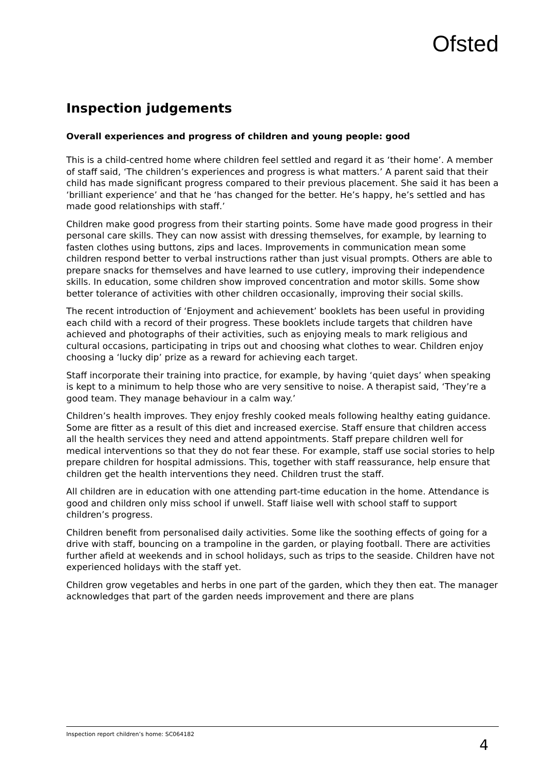Ofsted
Inspection judgements
Overall experiences and progress of children and young people: good
This is a child-centred home where children feel settled and regard it as ‘their home’. A member of staff said, ‘The children’s experiences and progress is what matters.’ A parent said that their child has made significant progress compared to their previous placement. She said it has been a ‘brilliant experience’ and that he ‘has changed for the better. He’s happy, he’s settled and has made good relationships with staff.’
Children make good progress from their starting points. Some have made good progress in their personal care skills. They can now assist with dressing themselves, for example, by learning to fasten clothes using buttons, zips and laces. Improvements in communication mean some children respond better to verbal instructions rather than just visual prompts. Others are able to prepare snacks for themselves and have learned to use cutlery, improving their independence skills. In education, some children show improved concentration and motor skills. Some show better tolerance of activities with other children occasionally, improving their social skills.
The recent introduction of ‘Enjoyment and achievement’ booklets has been useful in providing each child with a record of their progress. These booklets include targets that children have achieved and photographs of their activities, such as enjoying meals to mark religious and cultural occasions, participating in trips out and choosing what clothes to wear. Children enjoy choosing a ‘lucky dip’ prize as a reward for achieving each target.
Staff incorporate their training into practice, for example, by having ‘quiet days’ when speaking is kept to a minimum to help those who are very sensitive to noise. A therapist said, ‘They’re a good team. They manage behaviour in a calm way.’
Children’s health improves. They enjoy freshly cooked meals following healthy eating guidance. Some are fitter as a result of this diet and increased exercise. Staff ensure that children access all the health services they need and attend appointments. Staff prepare children well for medical interventions so that they do not fear these. For example, staff use social stories to help prepare children for hospital admissions. This, together with staff reassurance, help ensure that children get the health interventions they need. Children trust the staff.
All children are in education with one attending part-time education in the home. Attendance is good and children only miss school if unwell. Staff liaise well with school staff to support children’s progress.
Children benefit from personalised daily activities. Some like the soothing effects of going for a drive with staff, bouncing on a trampoline in the garden, or playing football. There are activities further afield at weekends and in school holidays, such as trips to the seaside. Children have not experienced holidays with the staff yet.
Children grow vegetables and herbs in one part of the garden, which they then eat. The manager acknowledges that part of the garden needs improvement and there are plans
Inspection report children’s home: SC064182
4